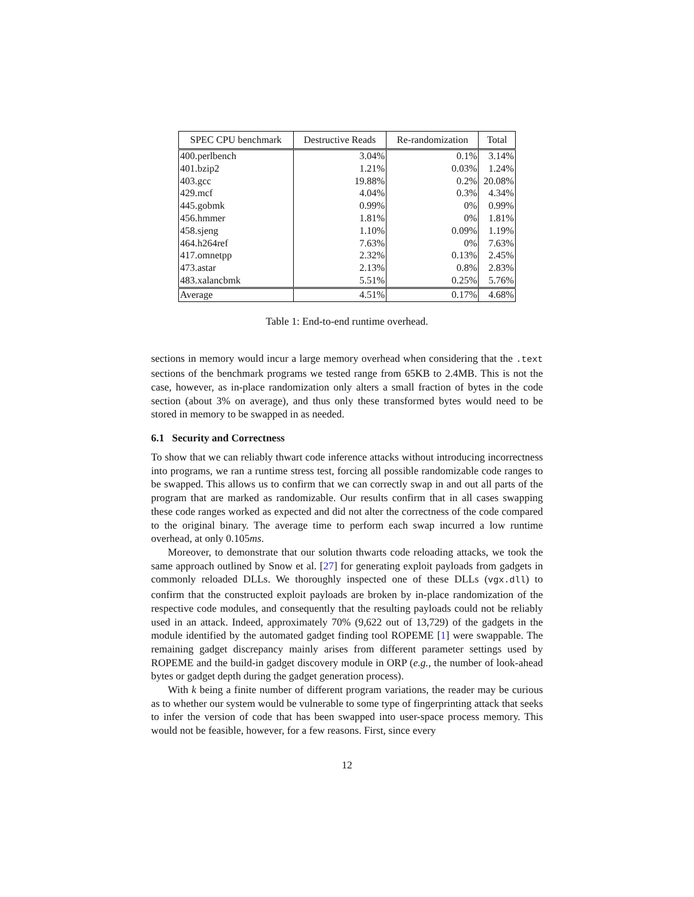| SPEC CPU benchmark | Destructive Reads | Re-randomization | Total |
| --- | --- | --- | --- |
| 400.perlbench | 3.04% | 0.1% | 3.14% |
| 401.bzip2 | 1.21% | 0.03% | 1.24% |
| 403.gcc | 19.88% | 0.2% | 20.08% |
| 429.mcf | 4.04% | 0.3% | 4.34% |
| 445.gobmk | 0.99% | 0% | 0.99% |
| 456.hmmer | 1.81% | 0% | 1.81% |
| 458.sjeng | 1.10% | 0.09% | 1.19% |
| 464.h264ref | 7.63% | 0% | 7.63% |
| 417.omnetpp | 2.32% | 0.13% | 2.45% |
| 473.astar | 2.13% | 0.8% | 2.83% |
| 483.xalancbmk | 5.51% | 0.25% | 5.76% |
| Average | 4.51% | 0.17% | 4.68% |
Table 1: End-to-end runtime overhead.
sections in memory would incur a large memory overhead when considering that the .text sections of the benchmark programs we tested range from 65KB to 2.4MB. This is not the case, however, as in-place randomization only alters a small fraction of bytes in the code section (about 3% on average), and thus only these transformed bytes would need to be stored in memory to be swapped in as needed.
6.1 Security and Correctness
To show that we can reliably thwart code inference attacks without introducing incorrectness into programs, we ran a runtime stress test, forcing all possible randomizable code ranges to be swapped. This allows us to confirm that we can correctly swap in and out all parts of the program that are marked as randomizable. Our results confirm that in all cases swapping these code ranges worked as expected and did not alter the correctness of the code compared to the original binary. The average time to perform each swap incurred a low runtime overhead, at only 0.105ms.
Moreover, to demonstrate that our solution thwarts code reloading attacks, we took the same approach outlined by Snow et al. [27] for generating exploit payloads from gadgets in commonly reloaded DLLs. We thoroughly inspected one of these DLLs (vgx.dll) to confirm that the constructed exploit payloads are broken by in-place randomization of the respective code modules, and consequently that the resulting payloads could not be reliably used in an attack. Indeed, approximately 70% (9,622 out of 13,729) of the gadgets in the module identified by the automated gadget finding tool ROPEME [1] were swappable. The remaining gadget discrepancy mainly arises from different parameter settings used by ROPEME and the build-in gadget discovery module in ORP (e.g., the number of look-ahead bytes or gadget depth during the gadget generation process).
With k being a finite number of different program variations, the reader may be curious as to whether our system would be vulnerable to some type of fingerprinting attack that seeks to infer the version of code that has been swapped into user-space process memory. This would not be feasible, however, for a few reasons. First, since every
12